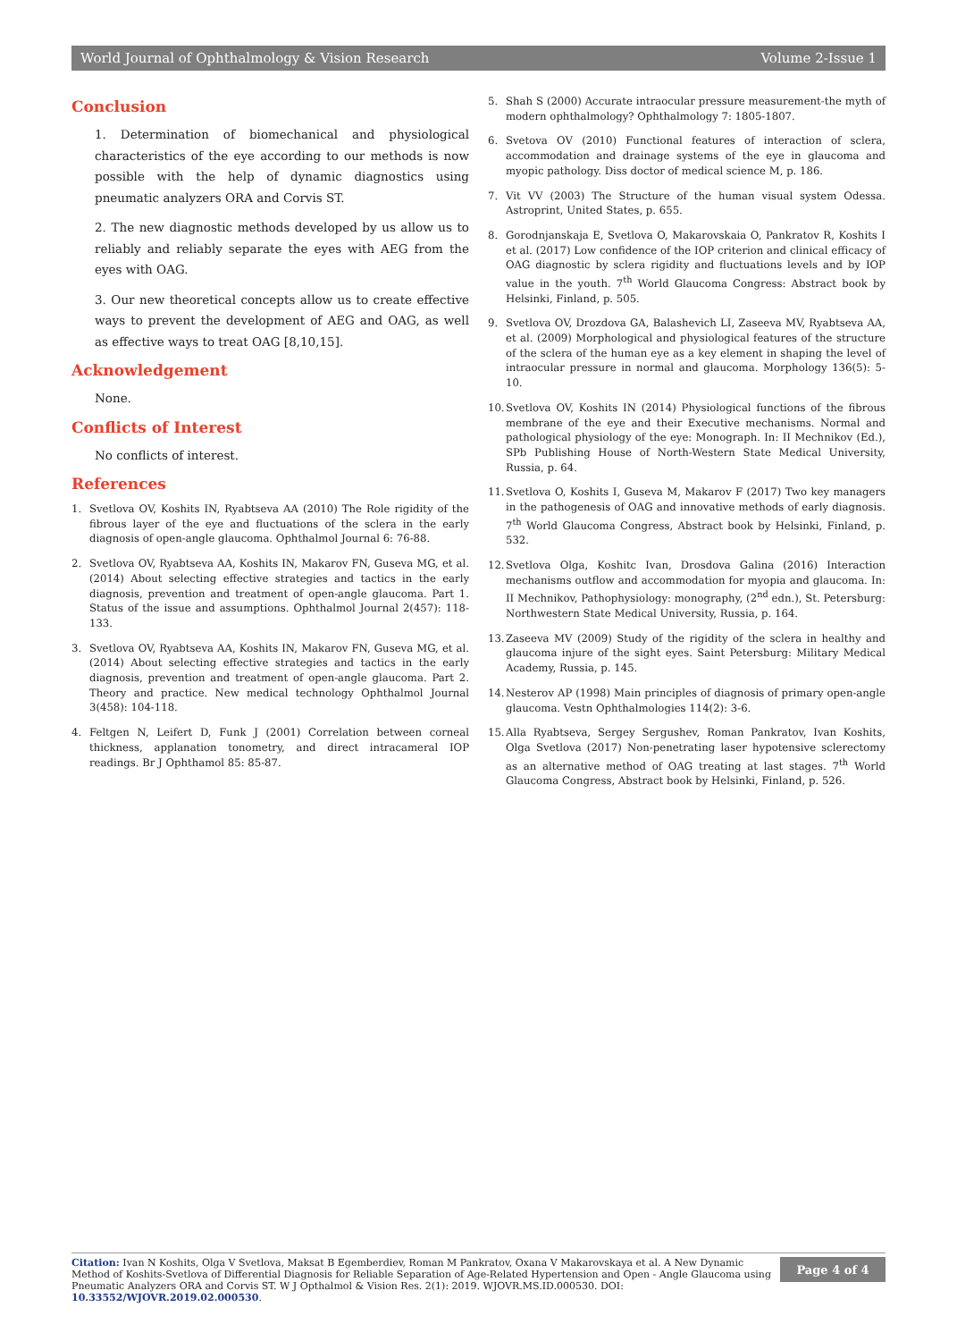World Journal of Ophthalmology & Vision Research Volume 2-Issue 1
Conclusion
1. Determination of biomechanical and physiological characteristics of the eye according to our methods is now possible with the help of dynamic diagnostics using pneumatic analyzers ORA and Corvis ST.
2. The new diagnostic methods developed by us allow us to reliably and reliably separate the eyes with AEG from the eyes with OAG.
3. Our new theoretical concepts allow us to create effective ways to prevent the development of AEG and OAG, as well as effective ways to treat OAG [8,10,15].
Acknowledgement
None.
Conflicts of Interest
No conflicts of interest.
References
1. Svetlova OV, Koshits IN, Ryabtseva AA (2010) The Role rigidity of the fibrous layer of the eye and fluctuations of the sclera in the early diagnosis of open-angle glaucoma. Ophthalmol Journal 6: 76-88.
2. Svetlova OV, Ryabtseva AA, Koshits IN, Makarov FN, Guseva MG, et al. (2014) About selecting effective strategies and tactics in the early diagnosis, prevention and treatment of open-angle glaucoma. Part 1. Status of the issue and assumptions. Ophthalmol Journal 2(457): 118-133.
3. Svetlova OV, Ryabtseva AA, Koshits IN, Makarov FN, Guseva MG, et al. (2014) About selecting effective strategies and tactics in the early diagnosis, prevention and treatment of open-angle glaucoma. Part 2. Theory and practice. New medical technology Ophthalmol Journal 3(458): 104-118.
4. Feltgen N, Leifert D, Funk J (2001) Correlation between corneal thickness, applanation tonometry, and direct intracameral IOP readings. Br J Ophthamol 85: 85-87.
5. Shah S (2000) Accurate intraocular pressure measurement-the myth of modern ophthalmology? Ophthalmology 7: 1805-1807.
6. Svetova OV (2010) Functional features of interaction of sclera, accommodation and drainage systems of the eye in glaucoma and myopic pathology. Diss doctor of medical science M, p. 186.
7. Vit VV (2003) The Structure of the human visual system Odessa. Astroprint, United States, p. 655.
8. Gorodnjanskaja E, Svetlova O, Makarovskaia O, Pankratov R, Koshits I et al. (2017) Low confidence of the IOP criterion and clinical efficacy of OAG diagnostic by sclera rigidity and fluctuations levels and by IOP value in the youth. 7<sup>th</sup> World Glaucoma Congress: Abstract book by Helsinki, Finland, p. 505.
9. Svetlova OV, Drozdova GA, Balashevich LI, Zaseeva MV, Ryabtseva AA, et al. (2009) Morphological and physiological features of the structure of the sclera of the human eye as a key element in shaping the level of intraocular pressure in normal and glaucoma. Morphology 136(5): 5-10.
10. Svetlova OV, Koshits IN (2014) Physiological functions of the fibrous membrane of the eye and their Executive mechanisms. Normal and pathological physiology of the eye: Monograph. In: II Mechnikov (Ed.), SPb Publishing House of North-Western State Medical University, Russia, p. 64.
11. Svetlova O, Koshits I, Guseva M, Makarov F (2017) Two key managers in the pathogenesis of OAG and innovative methods of early diagnosis. 7<sup>th</sup> World Glaucoma Congress, Abstract book by Helsinki, Finland, p. 532.
12. Svetlova Olga, Koshitc Ivan, Drosdova Galina (2016) Interaction mechanisms outflow and accommodation for myopia and glaucoma. In: II Mechnikov, Pathophysiology: monography, (2<sup>nd</sup> edn.), St. Petersburg: Northwestern State Medical University, Russia, p. 164.
13. Zaseeva MV (2009) Study of the rigidity of the sclera in healthy and glaucoma injure of the sight eyes. Saint Petersburg: Military Medical Academy, Russia, p. 145.
14. Nesterov AP (1998) Main principles of diagnosis of primary open-angle glaucoma. Vestn Ophthalmologies 114(2): 3-6.
15. Alla Ryabtseva, Sergey Sergushev, Roman Pankratov, Ivan Koshits, Olga Svetlova (2017) Non-penetrating laser hypotensive sclerectomy as an alternative method of OAG treating at last stages. 7<sup>th</sup> World Glaucoma Congress, Abstract book by Helsinki, Finland, p. 526.
Citation: Ivan N Koshits, Olga V Svetlova, Maksat B Egemberdiev, Roman M Pankratov, Oxana V Makarovskaya et al. A New Dynamic Method of Koshits-Svetlova of Differential Diagnosis for Reliable Separation of Age-Related Hypertension and Open - Angle Glaucoma using Pneumatic Analyzers ORA and Corvis ST. W J Opthalmol & Vision Res. 2(1): 2019. WJOVR.MS.ID.000530. DOI: 10.33552/WJOVR.2019.02.000530.
Page 4 of 4